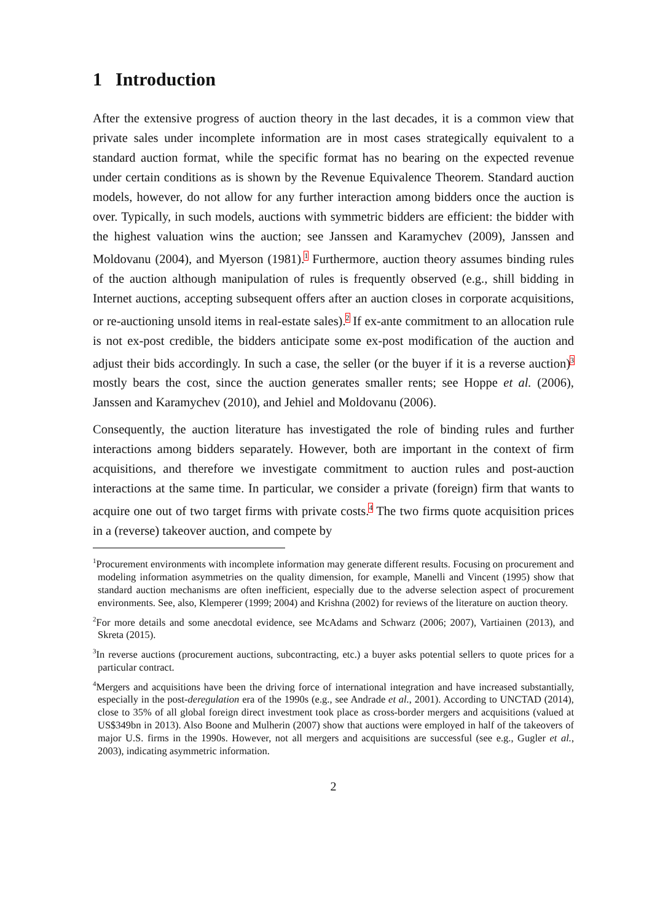1 Introduction
After the extensive progress of auction theory in the last decades, it is a common view that private sales under incomplete information are in most cases strategically equivalent to a standard auction format, while the specific format has no bearing on the expected revenue under certain conditions as is shown by the Revenue Equivalence Theorem. Standard auction models, however, do not allow for any further interaction among bidders once the auction is over. Typically, in such models, auctions with symmetric bidders are efficient: the bidder with the highest valuation wins the auction; see Janssen and Karamychev (2009), Janssen and Moldovanu (2004), and Myerson (1981).<sup>1</sup> Furthermore, auction theory assumes binding rules of the auction although manipulation of rules is frequently observed (e.g., shill bidding in Internet auctions, accepting subsequent offers after an auction closes in corporate acquisitions, or re-auctioning unsold items in real-estate sales).<sup>2</sup> If ex-ante commitment to an allocation rule is not ex-post credible, the bidders anticipate some ex-post modification of the auction and adjust their bids accordingly. In such a case, the seller (or the buyer if it is a reverse auction)<sup>3</sup> mostly bears the cost, since the auction generates smaller rents; see Hoppe et al. (2006), Janssen and Karamychev (2010), and Jehiel and Moldovanu (2006).
Consequently, the auction literature has investigated the role of binding rules and further interactions among bidders separately. However, both are important in the context of firm acquisitions, and therefore we investigate commitment to auction rules and post-auction interactions at the same time. In particular, we consider a private (foreign) firm that wants to acquire one out of two target firms with private costs.<sup>4</sup> The two firms quote acquisition prices in a (reverse) takeover auction, and compete by
<sup>1</sup> Procurement environments with incomplete information may generate different results. Focusing on procurement and modeling information asymmetries on the quality dimension, for example, Manelli and Vincent (1995) show that standard auction mechanisms are often inefficient, especially due to the adverse selection aspect of procurement environments. See, also, Klemperer (1999; 2004) and Krishna (2002) for reviews of the literature on auction theory.
<sup>2</sup> For more details and some anecdotal evidence, see McAdams and Schwarz (2006; 2007), Vartiainen (2013), and Skreta (2015).
<sup>3</sup> In reverse auctions (procurement auctions, subcontracting, etc.) a buyer asks potential sellers to quote prices for a particular contract.
<sup>4</sup> Mergers and acquisitions have been the driving force of international integration and have increased substantially, especially in the post-deregulation era of the 1990s (e.g., see Andrade et al., 2001). According to UNCTAD (2014), close to 35% of all global foreign direct investment took place as cross-border mergers and acquisitions (valued at US$349bn in 2013). Also Boone and Mulherin (2007) show that auctions were employed in half of the takeovers of major U.S. firms in the 1990s. However, not all mergers and acquisitions are successful (see e.g., Gugler et al., 2003), indicating asymmetric information.
2